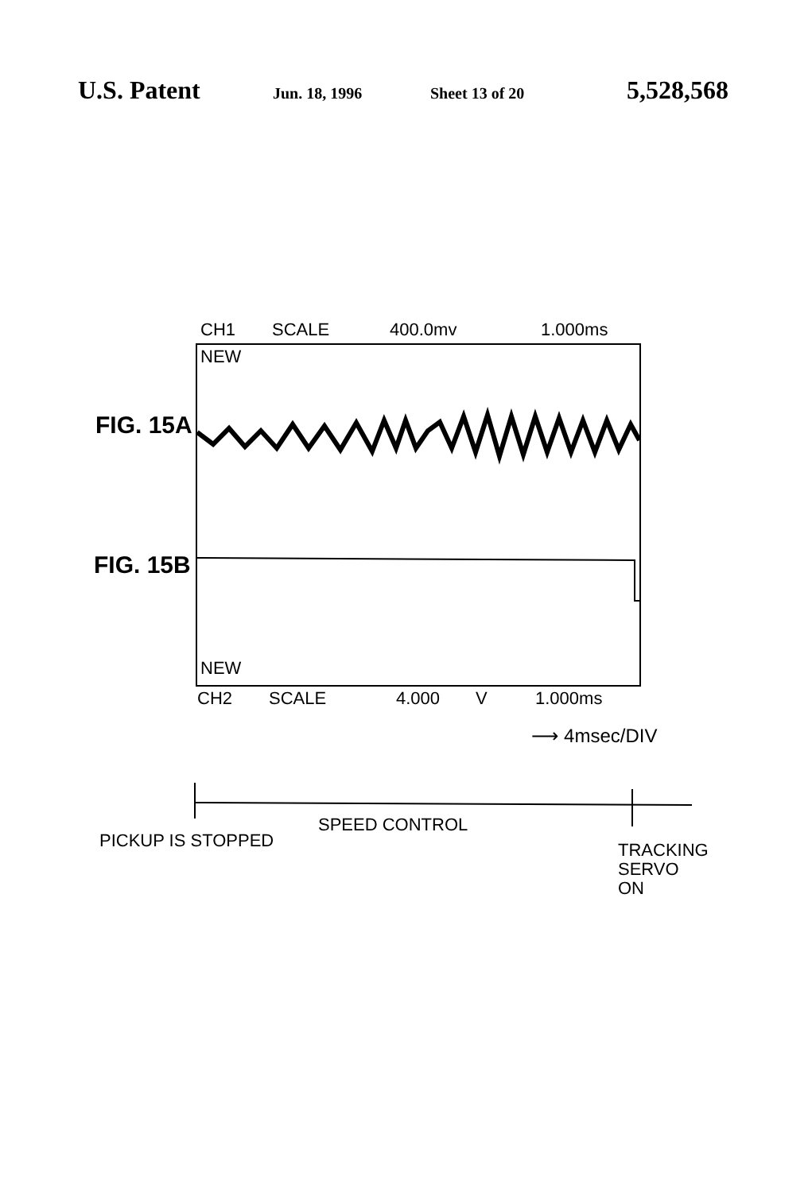U.S. Patent Jun. 18, 1996 Sheet 13 of 20 5,528,568
CH1 SCALE 400.0mv 1.000ms
NEW
NEW
FIG. 15A
FIG. 15B
CH2 SCALE 4.000 V 1.000ms
⟶ 4msec/DIV
SPEED CONTROL
PICKUP IS STOPPED
TRACKING
SERVO
ON